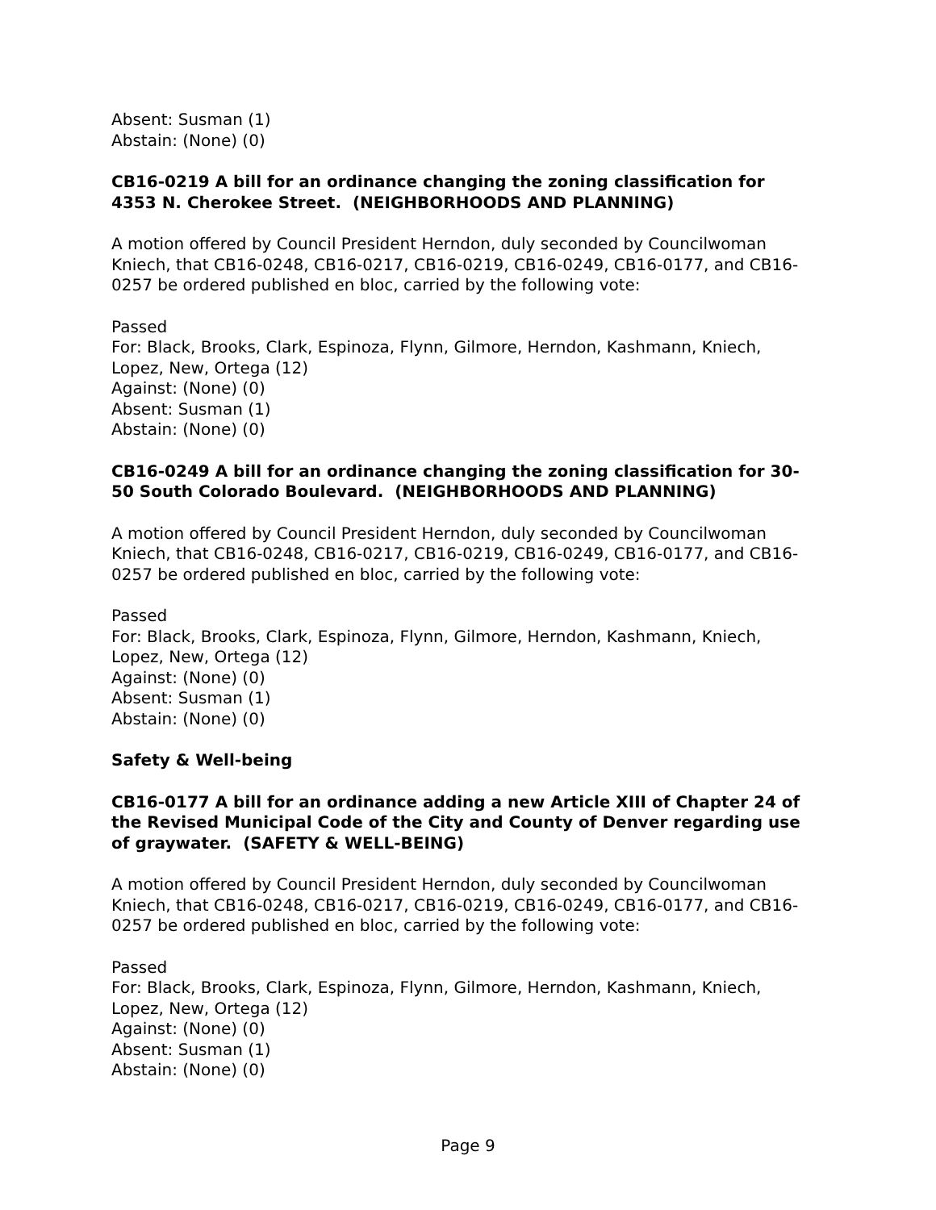Absent: Susman (1)
Abstain: (None) (0)
CB16-0219 A bill for an ordinance changing the zoning classification for 4353 N. Cherokee Street. (NEIGHBORHOODS AND PLANNING)
A motion offered by Council President Herndon, duly seconded by Councilwoman Kniech, that CB16-0248, CB16-0217, CB16-0219, CB16-0249, CB16-0177, and CB16-0257 be ordered published en bloc, carried by the following vote:
Passed
For: Black, Brooks, Clark, Espinoza, Flynn, Gilmore, Herndon, Kashmann, Kniech, Lopez, New, Ortega (12)
Against: (None) (0)
Absent: Susman (1)
Abstain: (None) (0)
CB16-0249 A bill for an ordinance changing the zoning classification for 30-50 South Colorado Boulevard. (NEIGHBORHOODS AND PLANNING)
A motion offered by Council President Herndon, duly seconded by Councilwoman Kniech, that CB16-0248, CB16-0217, CB16-0219, CB16-0249, CB16-0177, and CB16-0257 be ordered published en bloc, carried by the following vote:
Passed
For: Black, Brooks, Clark, Espinoza, Flynn, Gilmore, Herndon, Kashmann, Kniech, Lopez, New, Ortega (12)
Against: (None) (0)
Absent: Susman (1)
Abstain: (None) (0)
Safety & Well-being
CB16-0177 A bill for an ordinance adding a new Article XIII of Chapter 24 of the Revised Municipal Code of the City and County of Denver regarding use of graywater. (SAFETY & WELL-BEING)
A motion offered by Council President Herndon, duly seconded by Councilwoman Kniech, that CB16-0248, CB16-0217, CB16-0219, CB16-0249, CB16-0177, and CB16-0257 be ordered published en bloc, carried by the following vote:
Passed
For: Black, Brooks, Clark, Espinoza, Flynn, Gilmore, Herndon, Kashmann, Kniech, Lopez, New, Ortega (12)
Against: (None) (0)
Absent: Susman (1)
Abstain: (None) (0)
Page 9